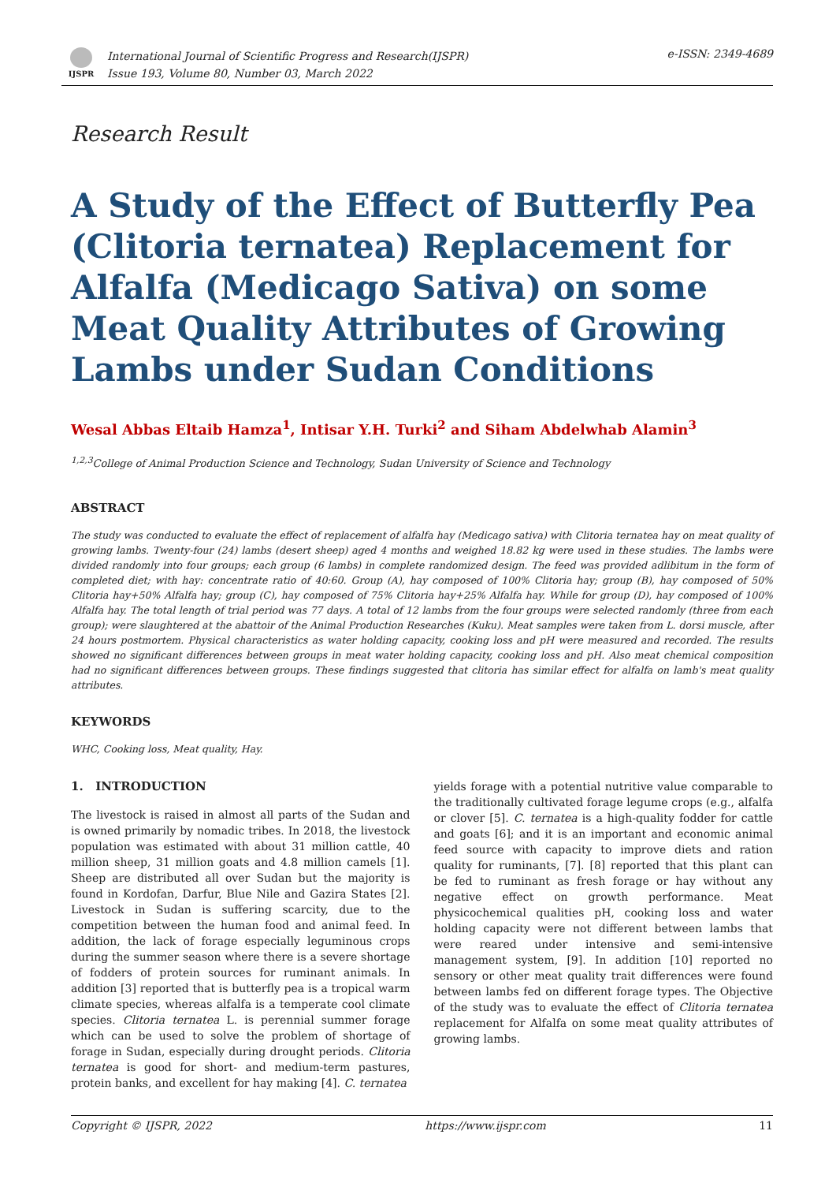IJSPR
International Journal of Scientific Progress and Research(IJSPR)
Issue 193, Volume 80, Number 03, March 2022
e-ISSN: 2349-4689
Research Result
A Study of the Effect of Butterfly Pea (Clitoria ternatea) Replacement for Alfalfa (Medicago Sativa) on some Meat Quality Attributes of Growing Lambs under Sudan Conditions
Wesal Abbas Eltaib Hamza<sup>1</sup>, Intisar Y.H. Turki<sup>2</sup> and Siham Abdelwhab Alamin<sup>3</sup>
<sup>1,2,3</sup>College of Animal Production Science and Technology, Sudan University of Science and Technology
ABSTRACT
The study was conducted to evaluate the effect of replacement of alfalfa hay (Medicago sativa) with Clitoria ternatea hay on meat quality of growing lambs. Twenty-four (24) lambs (desert sheep) aged 4 months and weighed 18.82 kg were used in these studies. The lambs were divided randomly into four groups; each group (6 lambs) in complete randomized design. The feed was provided adlibitum in the form of completed diet; with hay: concentrate ratio of 40:60. Group (A), hay composed of 100% Clitoria hay; group (B), hay composed of 50% Clitoria hay+50% Alfalfa hay; group (C), hay composed of 75% Clitoria hay+25% Alfalfa hay. While for group (D), hay composed of 100% Alfalfa hay. The total length of trial period was 77 days. A total of 12 lambs from the four groups were selected randomly (three from each group); were slaughtered at the abattoir of the Animal Production Researches (Kuku). Meat samples were taken from L. dorsi muscle, after 24 hours postmortem. Physical characteristics as water holding capacity, cooking loss and pH were measured and recorded. The results showed no significant differences between groups in meat water holding capacity, cooking loss and pH. Also meat chemical composition had no significant differences between groups. These findings suggested that clitoria has similar effect for alfalfa on lamb's meat quality attributes.
KEYWORDS
WHC, Cooking loss, Meat quality, Hay.
1. INTRODUCTION
The livestock is raised in almost all parts of the Sudan and is owned primarily by nomadic tribes. In 2018, the livestock population was estimated with about 31 million cattle, 40 million sheep, 31 million goats and 4.8 million camels [1]. Sheep are distributed all over Sudan but the majority is found in Kordofan, Darfur, Blue Nile and Gazira States [2]. Livestock in Sudan is suffering scarcity, due to the competition between the human food and animal feed. In addition, the lack of forage especially leguminous crops during the summer season where there is a severe shortage of fodders of protein sources for ruminant animals. In addition [3] reported that is butterfly pea is a tropical warm climate species, whereas alfalfa is a temperate cool climate species. Clitoria ternatea L. is perennial summer forage which can be used to solve the problem of shortage of forage in Sudan, especially during drought periods. Clitoria ternatea is good for short- and medium-term pastures, protein banks, and excellent for hay making [4]. C. ternatea
yields forage with a potential nutritive value comparable to the traditionally cultivated forage legume crops (e.g., alfalfa or clover [5]. C. ternatea is a high-quality fodder for cattle and goats [6]; and it is an important and economic animal feed source with capacity to improve diets and ration quality for ruminants, [7]. [8] reported that this plant can be fed to ruminant as fresh forage or hay without any negative effect on growth performance. Meat physicochemical qualities pH, cooking loss and water holding capacity were not different between lambs that were reared under intensive and semi-intensive management system, [9]. In addition [10] reported no sensory or other meat quality trait differences were found between lambs fed on different forage types. The Objective of the study was to evaluate the effect of Clitoria ternatea replacement for Alfalfa on some meat quality attributes of growing lambs.
Copyright © IJSPR, 2022 https://www.ijspr.com 11